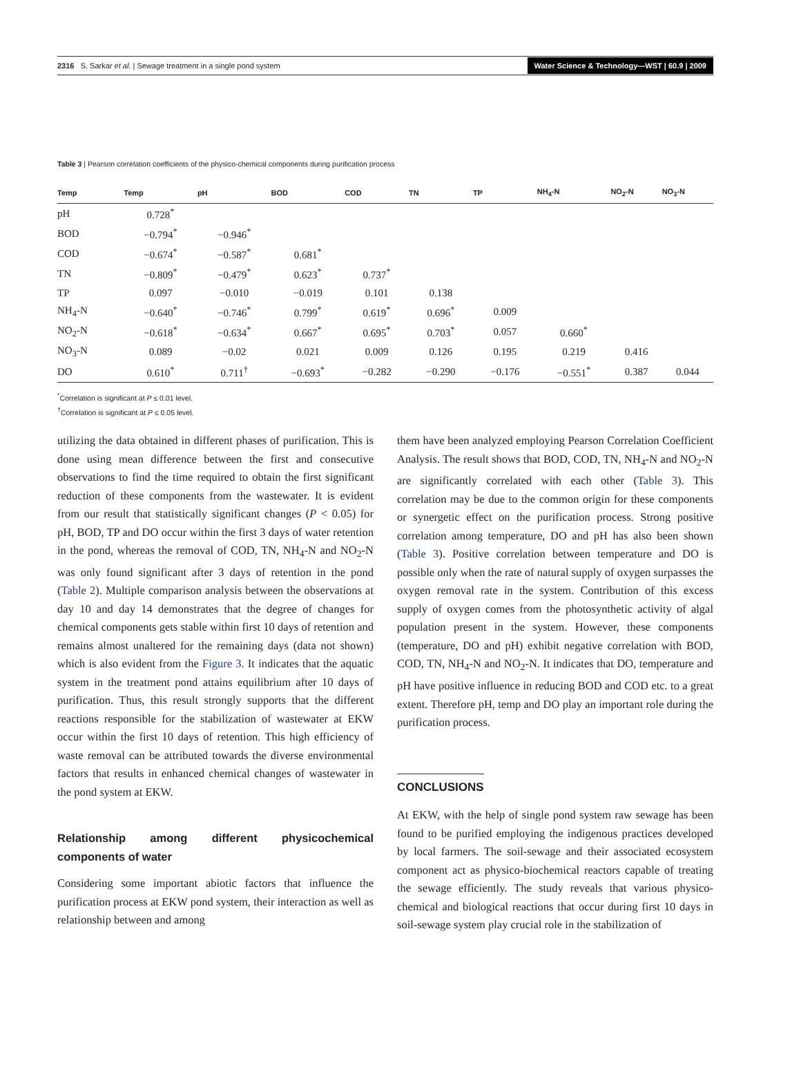2316 S. Sarkar et al. | Sewage treatment in a single pond system Water Science & Technology—WST | 60.9 | 2009
Table 3 | Pearson correlation coefficients of the physico-chemical components during purification process
| Temp | Temp | pH | BOD | COD | TN | TP | NH<sub>4</sub>-N | NO<sub>2</sub>-N | NO<sub>3</sub>-N |
| --- | --- | --- | --- | --- | --- | --- | --- | --- | --- |
| pH | 0.728<sup>*</sup> | | | | | | | | |
| BOD | −0.794<sup>*</sup> | −0.946<sup>*</sup> | | | | | | | |
| COD | −0.674<sup>*</sup> | −0.587<sup>*</sup> | 0.681<sup>*</sup> | | | | | | |
| TN | −0.809<sup>*</sup> | −0.479<sup>*</sup> | 0.623<sup>*</sup> | 0.737<sup>*</sup> | | | | | |
| TP | 0.097 | −0.010 | −0.019 | 0.101 | 0.138 | | | | |
| NH<sub>4</sub>-N | −0.640<sup>*</sup> | −0.746<sup>*</sup> | 0.799<sup>*</sup> | 0.619<sup>*</sup> | 0.696<sup>*</sup> | 0.009 | | | |
| NO<sub>2</sub>-N | −0.618<sup>*</sup> | −0.634<sup>*</sup> | 0.667<sup>*</sup> | 0.695<sup>*</sup> | 0.703<sup>*</sup> | 0.057 | 0.660<sup>*</sup> | | |
| NO<sub>3</sub>-N | 0.089 | −0.02 | 0.021 | 0.009 | 0.126 | 0.195 | 0.219 | 0.416 | |
| DO | 0.610<sup>*</sup> | 0.711<sup>†</sup> | −0.693<sup>*</sup> | −0.282 | −0.290 | −0.176 | −0.551<sup>*</sup> | 0.387 | 0.044 |
<sup>*</sup> Correlation is significant at P ≤ 0.01 level.
<sup>†</sup> Correlation is significant at P ≤ 0.05 level.
utilizing the data obtained in different phases of purification. This is done using mean difference between the first and consecutive observations to find the time required to obtain the first significant reduction of these components from the wastewater. It is evident from our result that statistically significant changes (P < 0.05) for pH, BOD, TP and DO occur within the first 3 days of water retention in the pond, whereas the removal of COD, TN, NH<sub>4</sub>-N and NO<sub>2</sub>-N was only found significant after 3 days of retention in the pond (Table 2). Multiple comparison analysis between the observations at day 10 and day 14 demonstrates that the degree of changes for chemical components gets stable within first 10 days of retention and remains almost unaltered for the remaining days (data not shown) which is also evident from the Figure 3. It indicates that the aquatic system in the treatment pond attains equilibrium after 10 days of purification. Thus, this result strongly supports that the different reactions responsible for the stabilization of wastewater at EKW occur within the first 10 days of retention. This high efficiency of waste removal can be attributed towards the diverse environmental factors that results in enhanced chemical changes of wastewater in the pond system at EKW.
Relationship among different physicochemical components of water
Considering some important abiotic factors that influence the purification process at EKW pond system, their interaction as well as relationship between and among
them have been analyzed employing Pearson Correlation Coefficient Analysis. The result shows that BOD, COD, TN, NH<sub>4</sub>-N and NO<sub>2</sub>-N are significantly correlated with each other (Table 3). This correlation may be due to the common origin for these components or synergetic effect on the purification process. Strong positive correlation among temperature, DO and pH has also been shown (Table 3). Positive correlation between temperature and DO is possible only when the rate of natural supply of oxygen surpasses the oxygen removal rate in the system. Contribution of this excess supply of oxygen comes from the photosynthetic activity of algal population present in the system. However, these components (temperature, DO and pH) exhibit negative correlation with BOD, COD, TN, NH<sub>4</sub>-N and NO<sub>2</sub>-N. It indicates that DO, temperature and pH have positive influence in reducing BOD and COD etc. to a great extent. Therefore pH, temp and DO play an important role during the purification process.
CONCLUSIONS
At EKW, with the help of single pond system raw sewage has been found to be purified employing the indigenous practices developed by local farmers. The soil-sewage and their associated ecosystem component act as physico-biochemical reactors capable of treating the sewage efficiently. The study reveals that various physico-chemical and biological reactions that occur during first 10 days in soil-sewage system play crucial role in the stabilization of